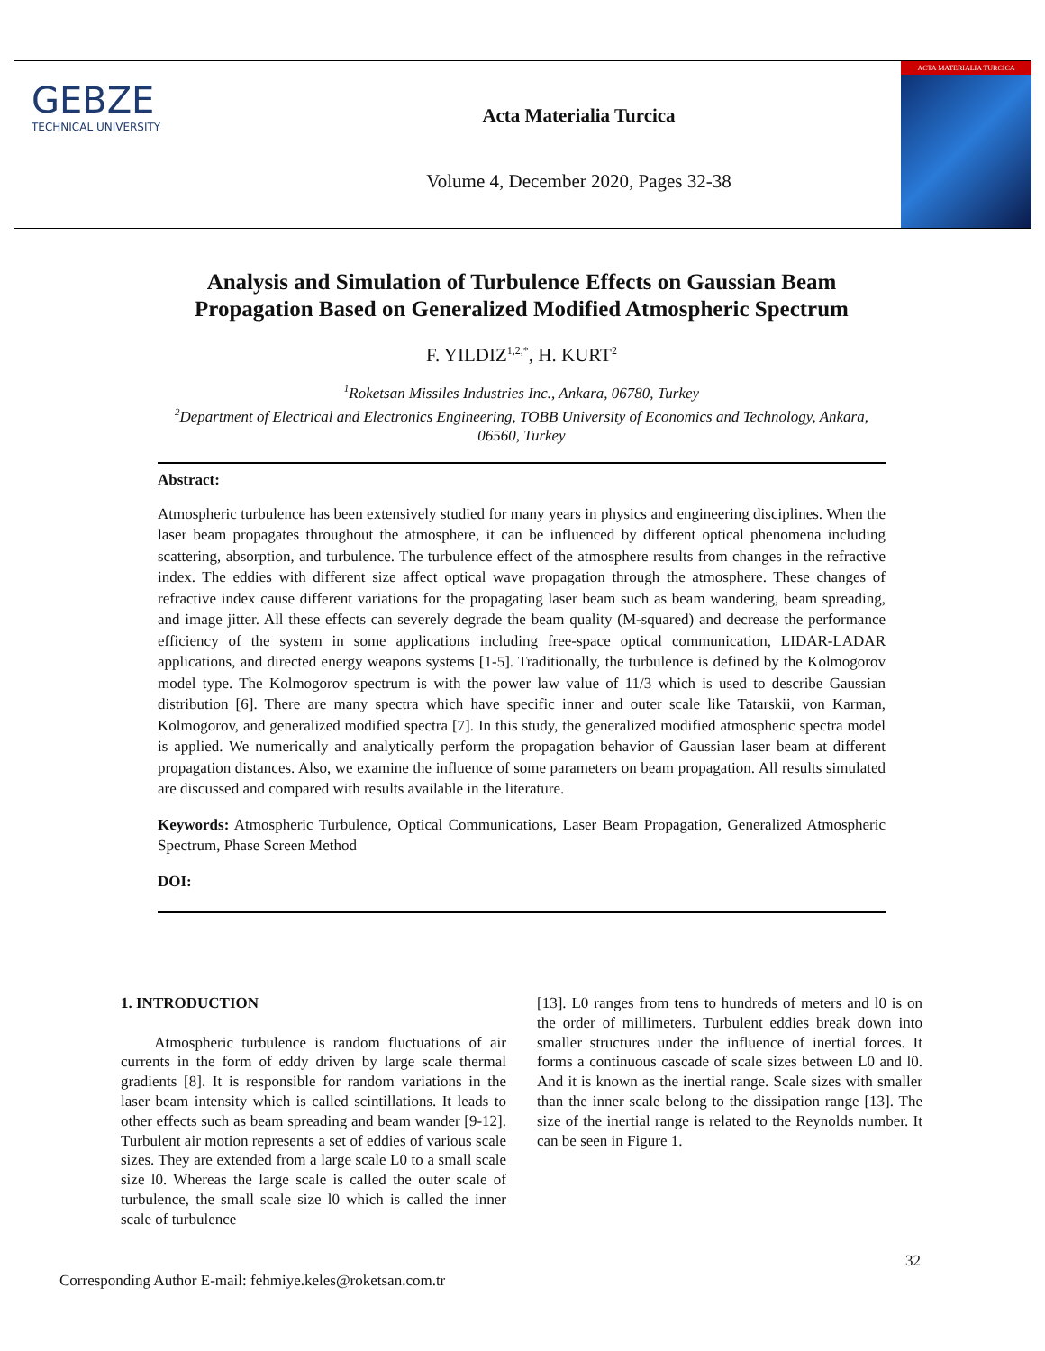GEBZE
TECHNICAL UNIVERSITY
Acta Materialia Turcica
Volume 4, December 2020, Pages 32-38
ACTA MATERIALIA TURCICA
Analysis and Simulation of Turbulence Effects on Gaussian Beam Propagation Based on Generalized Modified Atmospheric Spectrum
F. YILDIZ<sup>1,2,*</sup>, H. KURT<sup>2</sup>
<sup>1</sup> Roketsan Missiles Industries Inc., Ankara, 06780, Turkey
<sup>2</sup> Department of Electrical and Electronics Engineering, TOBB University of Economics and Technology, Ankara, 06560, Turkey
Abstract:
Atmospheric turbulence has been extensively studied for many years in physics and engineering disciplines. When the laser beam propagates throughout the atmosphere, it can be influenced by different optical phenomena including scattering, absorption, and turbulence. The turbulence effect of the atmosphere results from changes in the refractive index. The eddies with different size affect optical wave propagation through the atmosphere. These changes of refractive index cause different variations for the propagating laser beam such as beam wandering, beam spreading, and image jitter. All these effects can severely degrade the beam quality (M-squared) and decrease the performance efficiency of the system in some applications including free-space optical communication, LIDAR-LADAR applications, and directed energy weapons systems [1-5]. Traditionally, the turbulence is defined by the Kolmogorov model type. The Kolmogorov spectrum is with the power law value of 11/3 which is used to describe Gaussian distribution [6]. There are many spectra which have specific inner and outer scale like Tatarskii, von Karman, Kolmogorov, and generalized modified spectra [7]. In this study, the generalized modified atmospheric spectra model is applied. We numerically and analytically perform the propagation behavior of Gaussian laser beam at different propagation distances. Also, we examine the influence of some parameters on beam propagation. All results simulated are discussed and compared with results available in the literature.
Keywords: Atmospheric Turbulence, Optical Communications, Laser Beam Propagation, Generalized Atmospheric Spectrum, Phase Screen Method
DOI:
1. INTRODUCTION
Atmospheric turbulence is random fluctuations of air currents in the form of eddy driven by large scale thermal gradients [8]. It is responsible for random variations in the laser beam intensity which is called scintillations. It leads to other effects such as beam spreading and beam wander [9-12]. Turbulent air motion represents a set of eddies of various scale sizes. They are extended from a large scale L0 to a small scale size l0. Whereas the large scale is called the outer scale of turbulence, the small scale size l0 which is called the inner scale of turbulence
[13]. L0 ranges from tens to hundreds of meters and l0 is on the order of millimeters. Turbulent eddies break down into smaller structures under the influence of inertial forces. It forms a continuous cascade of scale sizes between L0 and l0. And it is known as the inertial range. Scale sizes with smaller than the inner scale belong to the dissipation range [13]. The size of the inertial range is related to the Reynolds number. It can be seen in Figure 1.
32
Corresponding Author E-mail: fehmiye.keles@roketsan.com.tr